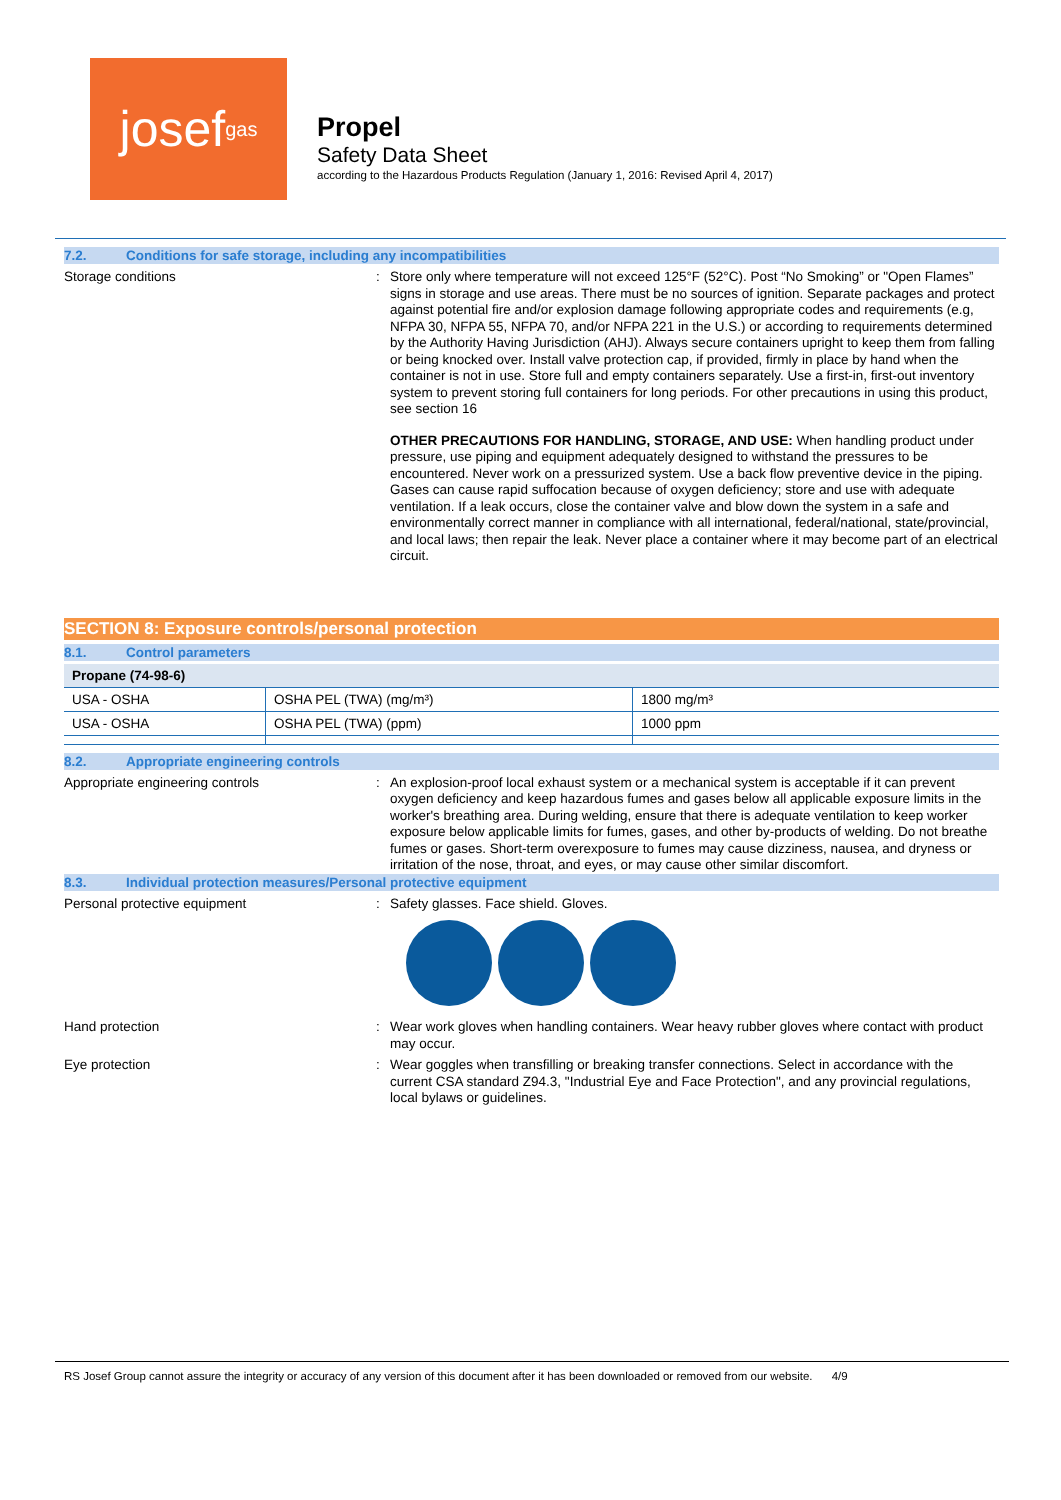josef<sup>gas</sup>
Propel
Safety Data Sheet
according to the Hazardous Products Regulation (January 1, 2016: Revised April 4, 2017)
7.2. Conditions for safe storage, including any incompatibilities
Storage conditions :
Store only where temperature will not exceed 125°F (52°C). Post “No Smoking” or "Open Flames” signs in storage and use areas. There must be no sources of ignition. Separate packages and protect against potential fire and/or explosion damage following appropriate codes and requirements (e.g, NFPA 30, NFPA 55, NFPA 70, and/or NFPA 221 in the U.S.) or according to requirements determined by the Authority Having Jurisdiction (AHJ). Always secure containers upright to keep them from falling or being knocked over. Install valve protection cap, if provided, firmly in place by hand when the container is not in use. Store full and empty containers separately. Use a first-in, first-out inventory system to prevent storing full containers for long periods. For other precautions in using this product, see section 16
OTHER PRECAUTIONS FOR HANDLING, STORAGE, AND USE: When handling product under pressure, use piping and equipment adequately designed to withstand the pressures to be encountered. Never work on a pressurized system. Use a back flow preventive device in the piping. Gases can cause rapid suffocation because of oxygen deficiency; store and use with adequate ventilation. If a leak occurs, close the container valve and blow down the system in a safe and environmentally correct manner in compliance with all international, federal/national, state/provincial, and local laws; then repair the leak. Never place a container where it may become part of an electrical circuit.
SECTION 8: Exposure controls/personal protection
8.1. Control parameters
| Propane (74-98-6) | | |
| --- | --- | --- |
| USA - OSHA | OSHA PEL (TWA) (mg/m³) | 1800 mg/m³ |
| USA - OSHA | OSHA PEL (TWA) (ppm) | 1000 ppm |
8.2. Appropriate engineering controls
Appropriate engineering controls :
An explosion-proof local exhaust system or a mechanical system is acceptable if it can prevent oxygen deficiency and keep hazardous fumes and gases below all applicable exposure limits in the worker's breathing area. During welding, ensure that there is adequate ventilation to keep worker exposure below applicable limits for fumes, gases, and other by-products of welding. Do not breathe fumes or gases. Short-term overexposure to fumes may cause dizziness, nausea, and dryness or irritation of the nose, throat, and eyes, or may cause other similar discomfort.
8.3. Individual protection measures/Personal protective equipment
Personal protective equipment :
Safety glasses. Face shield. Gloves.
Hand protection :
Wear work gloves when handling containers. Wear heavy rubber gloves where contact with product may occur.
Eye protection :
Wear goggles when transfilling or breaking transfer connections. Select in accordance with the current CSA standard Z94.3, "Industrial Eye and Face Protection", and any provincial regulations, local bylaws or guidelines.
RS Josef Group cannot assure the integrity or accuracy of any version of this document after it has been downloaded or removed from our website. 4/9